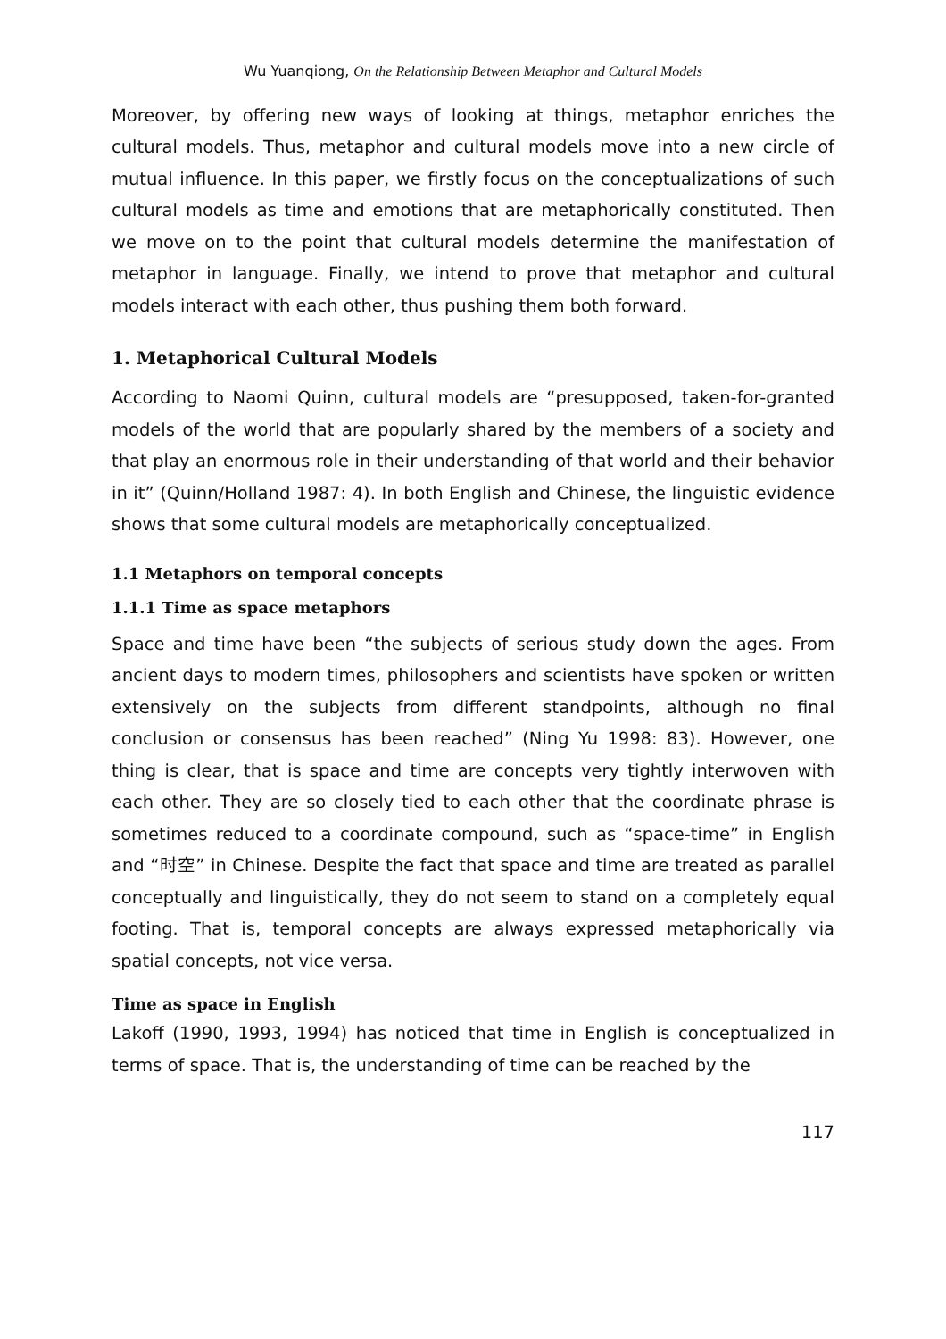Wu Yuanqiong, On the Relationship Between Metaphor and Cultural Models
Moreover, by offering new ways of looking at things, metaphor enriches the cultural models. Thus, metaphor and cultural models move into a new circle of mutual influence. In this paper, we firstly focus on the conceptualizations of such cultural models as time and emotions that are metaphorically constituted. Then we move on to the point that cultural models determine the manifestation of metaphor in language. Finally, we intend to prove that metaphor and cultural models interact with each other, thus pushing them both forward.
1. Metaphorical Cultural Models
According to Naomi Quinn, cultural models are “presupposed, taken-for-granted models of the world that are popularly shared by the members of a society and that play an enormous role in their understanding of that world and their behavior in it” (Quinn/Holland 1987: 4). In both English and Chinese, the linguistic evidence shows that some cultural models are metaphorically conceptualized.
1.1 Metaphors on temporal concepts
1.1.1 Time as space metaphors
Space and time have been “the subjects of serious study down the ages. From ancient days to modern times, philosophers and scientists have spoken or written extensively on the subjects from different standpoints, although no final conclusion or consensus has been reached” (Ning Yu 1998: 83). However, one thing is clear, that is space and time are concepts very tightly interwoven with each other. They are so closely tied to each other that the coordinate phrase is sometimes reduced to a coordinate compound, such as “space-time” in English and “时空” in Chinese. Despite the fact that space and time are treated as parallel conceptually and linguistically, they do not seem to stand on a completely equal footing. That is, temporal concepts are always expressed metaphorically via spatial concepts, not vice versa.
Time as space in English
Lakoff (1990, 1993, 1994) has noticed that time in English is conceptualized in terms of space. That is, the understanding of time can be reached by the
117